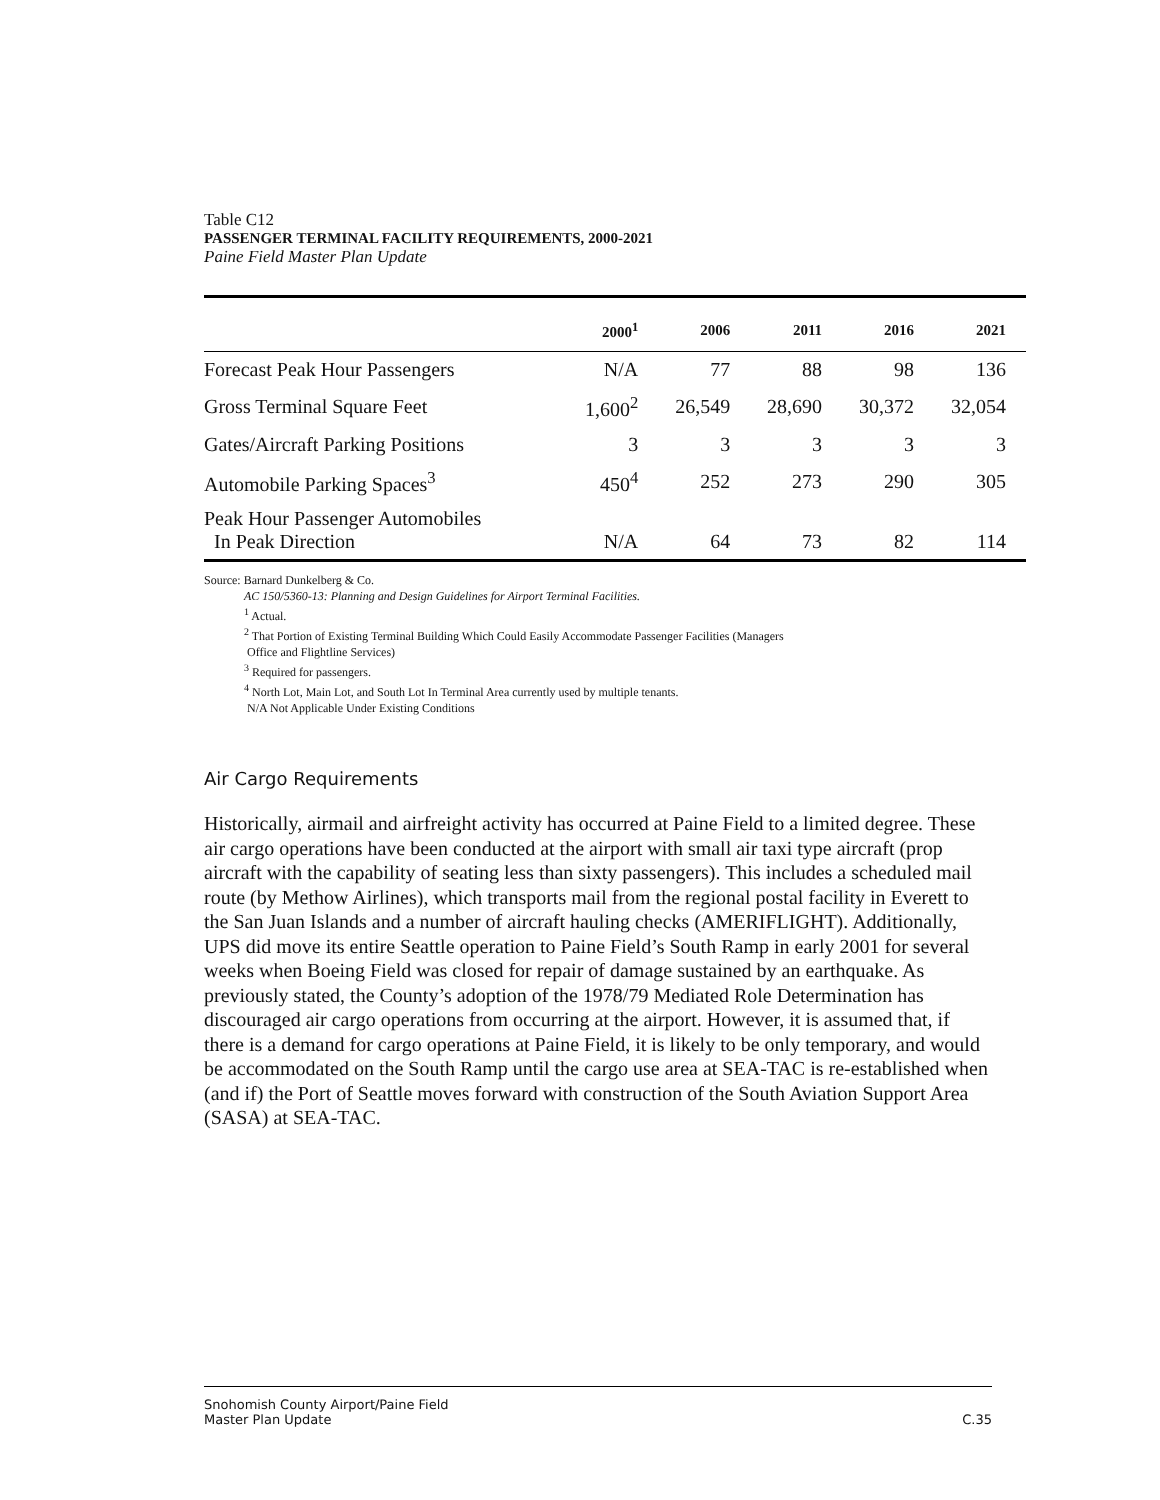Table C12
PASSENGER TERMINAL FACILITY REQUIREMENTS, 2000-2021
Paine Field Master Plan Update
| | 2000<sup>1</sup> | 2006 | 2011 | 2016 | 2021 |
| --- | --- | --- | --- | --- | --- |
| Forecast Peak Hour Passengers | N/A | 77 | 88 | 98 | 136 |
| Gross Terminal Square Feet | 1,600<sup>2</sup> | 26,549 | 28,690 | 30,372 | 32,054 |
| Gates/Aircraft Parking Positions | 3 | 3 | 3 | 3 | 3 |
| Automobile Parking Spaces<sup>3</sup> | 450<sup>4</sup> | 252 | 273 | 290 | 305 |
| Peak Hour Passenger Automobiles In Peak Direction | N/A | 64 | 73 | 82 | 114 |
Source: Barnard Dunkelberg & Co.
AC 150/5360-13: Planning and Design Guidelines for Airport Terminal Facilities.
<sup>1</sup> Actual.
<sup>2</sup> That Portion of Existing Terminal Building Which Could Easily Accommodate Passenger Facilities (Managers
Office and Flightline Services)
<sup>3</sup> Required for passengers.
<sup>4</sup> North Lot, Main Lot, and South Lot In Terminal Area currently used by multiple tenants.
N/A Not Applicable Under Existing Conditions
Air Cargo Requirements
Historically, airmail and airfreight activity has occurred at Paine Field to a limited degree. These air cargo operations have been conducted at the airport with small air taxi type aircraft (prop aircraft with the capability of seating less than sixty passengers). This includes a scheduled mail route (by Methow Airlines), which transports mail from the regional postal facility in Everett to the San Juan Islands and a number of aircraft hauling checks (AMERIFLIGHT). Additionally, UPS did move its entire Seattle operation to Paine Field’s South Ramp in early 2001 for several weeks when Boeing Field was closed for repair of damage sustained by an earthquake. As previously stated, the County’s adoption of the 1978/79 Mediated Role Determination has discouraged air cargo operations from occurring at the airport. However, it is assumed that, if there is a demand for cargo operations at Paine Field, it is likely to be only temporary, and would be accommodated on the South Ramp until the cargo use area at SEA-TAC is re-established when (and if) the Port of Seattle moves forward with construction of the South Aviation Support Area (SASA) at SEA-TAC.
Snohomish County Airport/Paine Field
Master Plan Update
C.35